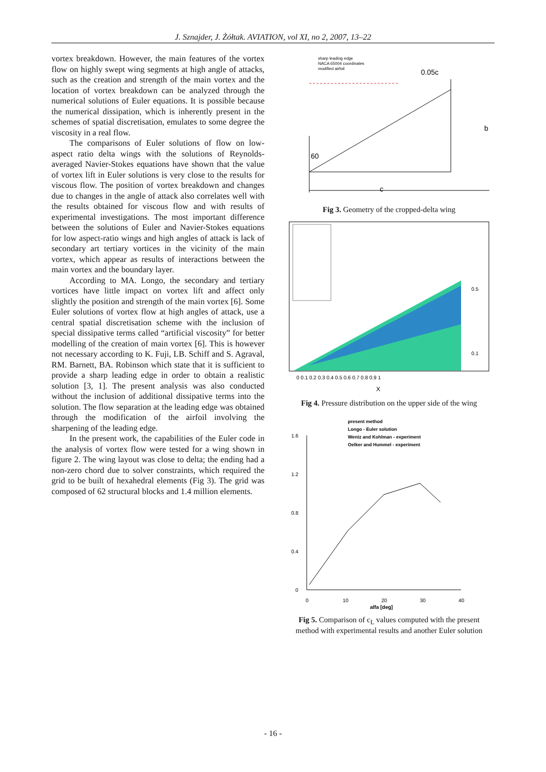J. Sznajder, J. Żółtak. AVIATION, vol XI, no 2, 2007, 13–22
vortex breakdown. However, the main features of the vortex flow on highly swept wing segments at high angle of attacks, such as the creation and strength of the main vortex and the location of vortex breakdown can be analyzed through the numerical solutions of Euler equations. It is possible because the numerical dissipation, which is inherently present in the schemes of spatial discretisation, emulates to some degree the viscosity in a real flow.
The comparisons of Euler solutions of flow on low-aspect ratio delta wings with the solutions of Reynolds-averaged Navier-Stokes equations have shown that the value of vortex lift in Euler solutions is very close to the results for viscous flow. The position of vortex breakdown and changes due to changes in the angle of attack also correlates well with the results obtained for viscous flow and with results of experimental investigations. The most important difference between the solutions of Euler and Navier-Stokes equations for low aspect-ratio wings and high angles of attack is lack of secondary art tertiary vortices in the vicinity of the main vortex, which appear as results of interactions between the main vortex and the boundary layer.
According to MA. Longo, the secondary and tertiary vortices have little impact on vortex lift and affect only slightly the position and strength of the main vortex [6]. Some Euler solutions of vortex flow at high angles of attack, use a central spatial discretisation scheme with the inclusion of special dissipative terms called “artificial viscosity” for better modelling of the creation of main vortex [6]. This is however not necessary according to K. Fuji, LB. Schiff and S. Agraval, RM. Barnett, BA. Robinson which state that it is sufficient to provide a sharp leading edge in order to obtain a realistic solution [3, 1]. The present analysis was also conducted without the inclusion of additional dissipative terms into the solution. The flow separation at the leading edge was obtained through the modification of the airfoil involving the sharpening of the leading edge.
In the present work, the capabilities of the Euler code in the analysis of vortex flow were tested for a wing shown in figure 2. The wing layout was close to delta; the ending had a non-zero chord due to solver constraints, which required the grid to be built of hexahedral elements (Fig 3). The grid was composed of 62 structural blocks and 1.4 million elements.
sharp leading edge
NACA 65004 coordinates
modified airfoil
0.05c
b
60
c
Fig 3. Geometry of the cropped-delta wing
0.5
0.1
0 0.1 0.2 0.3 0.4 0.5 0.6 0.7 0.8 0.9 1
X
Fig 4. Pressure distribution on the upper side of the wing
present method
Longo - Euler solution
Wentz and Kohlman - experiment
Oelker and Hummel - experiment
1.6
1.2
0.8
0.4
0
0
10
20
30
40
alfa [deg]
Fig 5. Comparison of c<sub>L</sub> values computed with the present method with experimental results and another Euler solution
- 16 -